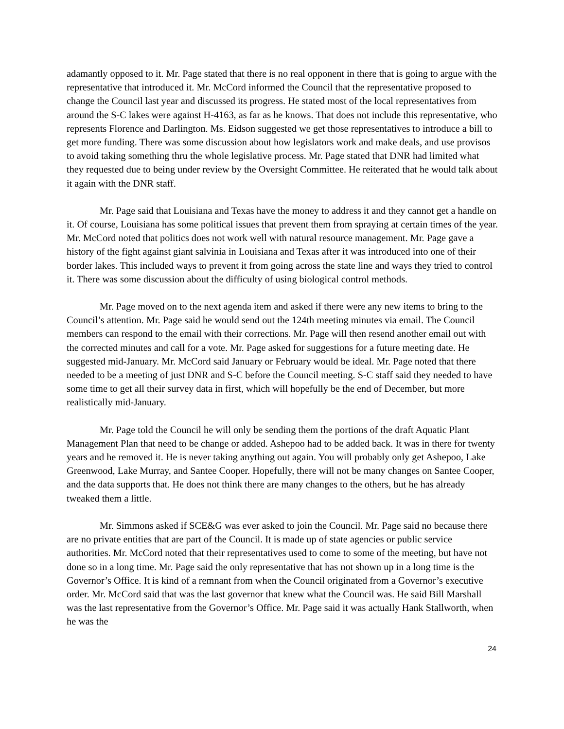adamantly opposed to it. Mr. Page stated that there is no real opponent in there that is going to argue with the representative that introduced it. Mr. McCord informed the Council that the representative proposed to change the Council last year and discussed its progress. He stated most of the local representatives from around the S-C lakes were against H-4163, as far as he knows. That does not include this representative, who represents Florence and Darlington. Ms. Eidson suggested we get those representatives to introduce a bill to get more funding. There was some discussion about how legislators work and make deals, and use provisos to avoid taking something thru the whole legislative process. Mr. Page stated that DNR had limited what they requested due to being under review by the Oversight Committee. He reiterated that he would talk about it again with the DNR staff.
Mr. Page said that Louisiana and Texas have the money to address it and they cannot get a handle on it. Of course, Louisiana has some political issues that prevent them from spraying at certain times of the year. Mr. McCord noted that politics does not work well with natural resource management. Mr. Page gave a history of the fight against giant salvinia in Louisiana and Texas after it was introduced into one of their border lakes. This included ways to prevent it from going across the state line and ways they tried to control it. There was some discussion about the difficulty of using biological control methods.
Mr. Page moved on to the next agenda item and asked if there were any new items to bring to the Council’s attention. Mr. Page said he would send out the 124th meeting minutes via email. The Council members can respond to the email with their corrections. Mr. Page will then resend another email out with the corrected minutes and call for a vote. Mr. Page asked for suggestions for a future meeting date. He suggested mid-January. Mr. McCord said January or February would be ideal. Mr. Page noted that there needed to be a meeting of just DNR and S-C before the Council meeting. S-C staff said they needed to have some time to get all their survey data in first, which will hopefully be the end of December, but more realistically mid-January.
Mr. Page told the Council he will only be sending them the portions of the draft Aquatic Plant Management Plan that need to be change or added. Ashepoo had to be added back. It was in there for twenty years and he removed it. He is never taking anything out again. You will probably only get Ashepoo, Lake Greenwood, Lake Murray, and Santee Cooper. Hopefully, there will not be many changes on Santee Cooper, and the data supports that. He does not think there are many changes to the others, but he has already tweaked them a little.
Mr. Simmons asked if SCE&G was ever asked to join the Council. Mr. Page said no because there are no private entities that are part of the Council. It is made up of state agencies or public service authorities. Mr. McCord noted that their representatives used to come to some of the meeting, but have not done so in a long time. Mr. Page said the only representative that has not shown up in a long time is the Governor’s Office. It is kind of a remnant from when the Council originated from a Governor’s executive order. Mr. McCord said that was the last governor that knew what the Council was. He said Bill Marshall was the last representative from the Governor’s Office. Mr. Page said it was actually Hank Stallworth, when he was the
24